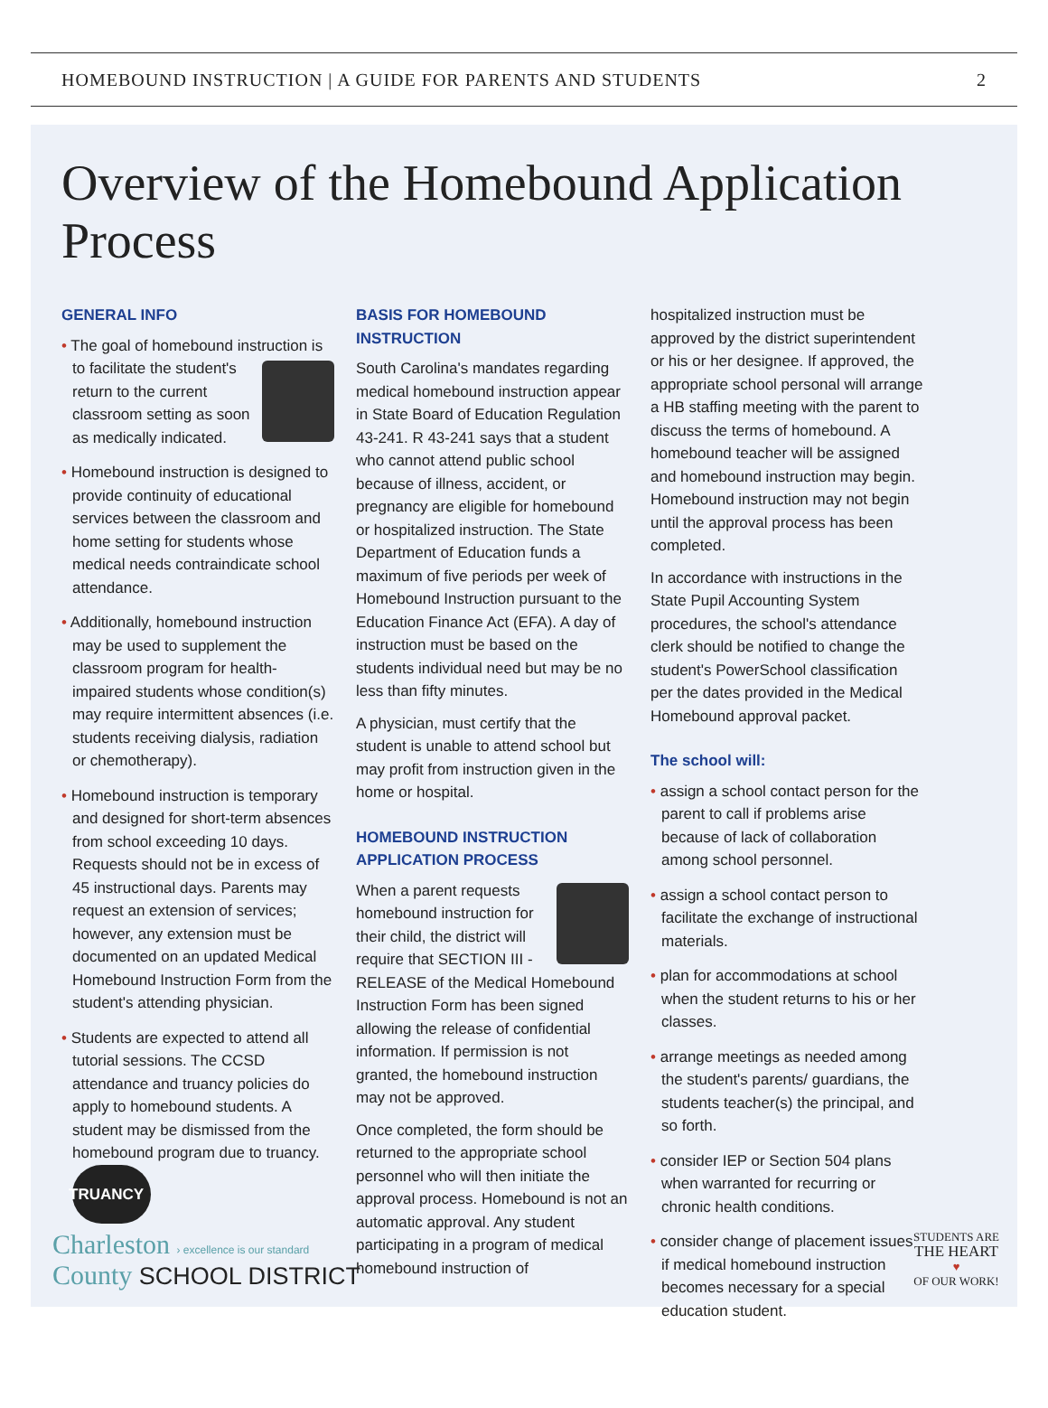HOMEBOUND INSTRUCTION | A GUIDE FOR PARENTS AND STUDENTS 2
Overview of the Homebound Application Process
GENERAL INFO
• The goal of homebound instruction is to facilitate the student's return to the current classroom setting as soon as medically indicated.
• Homebound instruction is designed to provide continuity of educational services between the classroom and home setting for students whose medical needs contraindicate school attendance.
• Additionally, homebound instruction may be used to supplement the classroom program for health-impaired students whose condition(s) may require intermittent absences (i.e. students receiving dialysis, radiation or chemotherapy).
• Homebound instruction is temporary and designed for short-term absences from school exceeding 10 days. Requests should not be in excess of 45 instructional days. Parents may request an extension of services; however, any extension must be documented on an updated Medical Homebound Instruction Form from the student's attending physician.
• Students are expected to attend all tutorial sessions. The CCSD attendance and truancy policies do apply to homebound students. A student may be dismissed from the homebound program due to truancy. TRUANCY
BASIS FOR HOMEBOUND INSTRUCTION
South Carolina's mandates regarding medical homebound instruction appear in State Board of Education Regulation 43-241. R 43-241 says that a student who cannot attend public school because of illness, accident, or pregnancy are eligible for homebound or hospitalized instruction. The State Department of Education funds a maximum of five periods per week of Homebound Instruction pursuant to the Education Finance Act (EFA). A day of instruction must be based on the students individual need but may be no less than fifty minutes.
A physician, must certify that the student is unable to attend school but may profit from instruction given in the home or hospital.
HOMEBOUND INSTRUCTION APPLICATION PROCESS
When a parent requests homebound instruction for their child, the district will require that SECTION III - RELEASE of the Medical Homebound Instruction Form has been signed allowing the release of confidential information. If permission is not granted, the homebound instruction may not be approved.
Once completed, the form should be returned to the appropriate school personnel who will then initiate the approval process. Homebound is not an automatic approval. Any student participating in a program of medical homebound instruction of
hospitalized instruction must be approved by the district superintendent or his or her designee. If approved, the appropriate school personal will arrange a HB staffing meeting with the parent to discuss the terms of homebound. A homebound teacher will be assigned and homebound instruction may begin. Homebound instruction may not begin until the approval process has been completed.
In accordance with instructions in the State Pupil Accounting System procedures, the school's attendance clerk should be notified to change the student's PowerSchool classification per the dates provided in the Medical Homebound approval packet.
The school will:
• assign a school contact person for the parent to call if problems arise because of lack of collaboration among school personnel.
• assign a school contact person to facilitate the exchange of instructional materials.
• plan for accommodations at school when the student returns to his or her classes.
• arrange meetings as needed among the student's parents/ guardians, the students teacher(s) the principal, and so forth.
• consider IEP or Section 504 plans when warranted for recurring or chronic health conditions.
• consider change of placement issues if medical homebound instruction becomes necessary for a special education student.
Charleston › excellence is our standard
County SCHOOL DISTRICT
STUDENTS ARE
THE HEART
♥
OF OUR WORK!